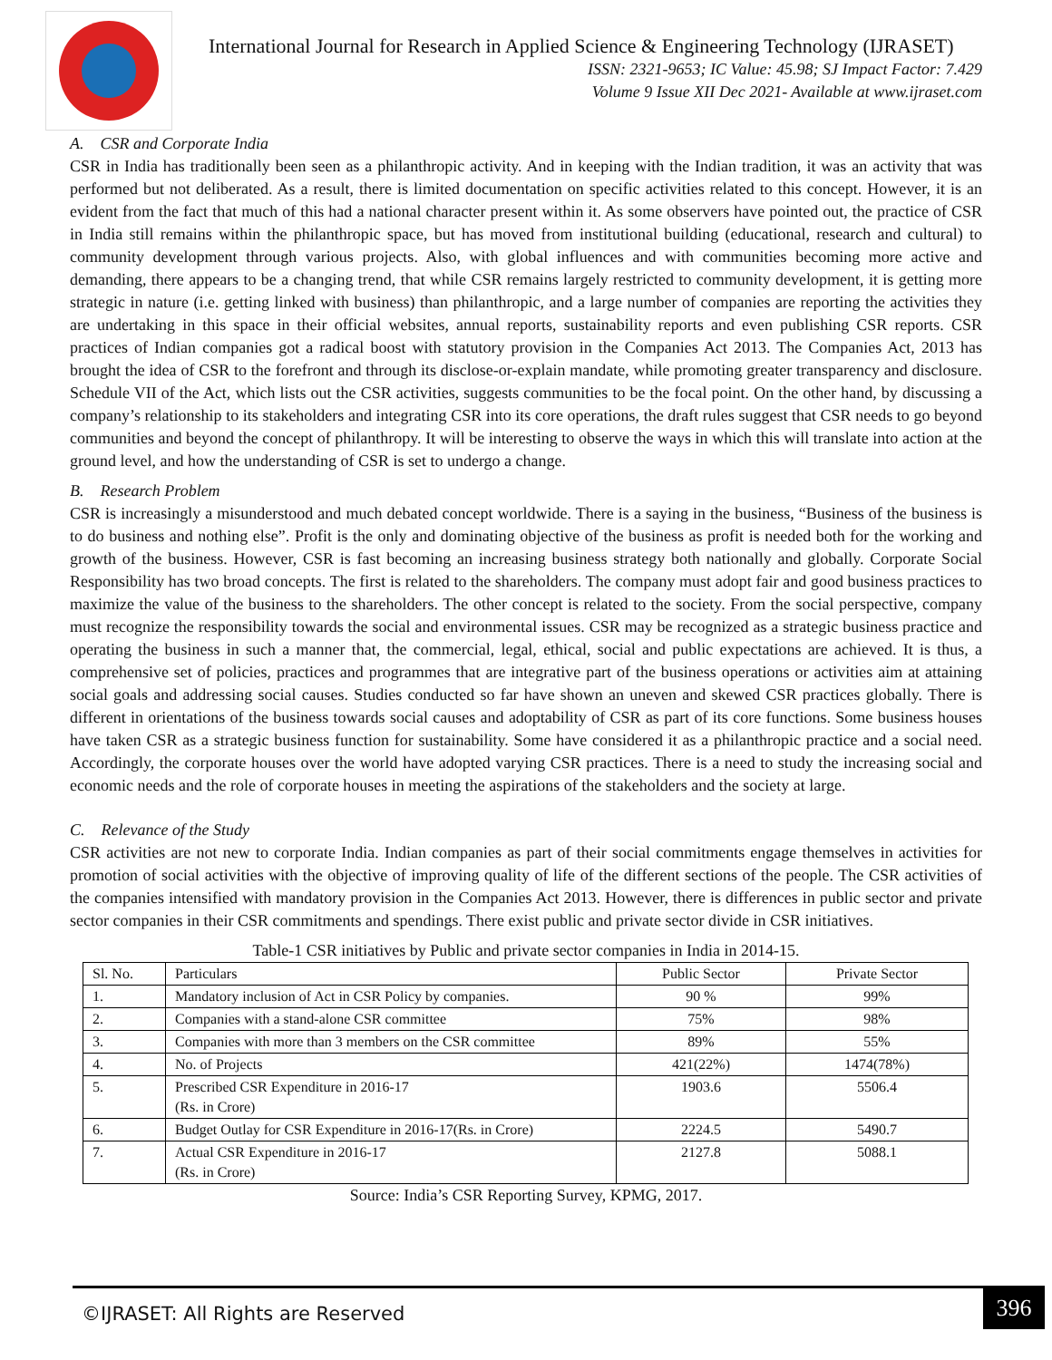International Journal for Research in Applied Science & Engineering Technology (IJRASET)
ISSN: 2321-9653; IC Value: 45.98; SJ Impact Factor: 7.429
Volume 9 Issue XII Dec 2021- Available at www.ijraset.com
A. CSR and Corporate India
CSR in India has traditionally been seen as a philanthropic activity. And in keeping with the Indian tradition, it was an activity that was performed but not deliberated. As a result, there is limited documentation on specific activities related to this concept. However, it is an evident from the fact that much of this had a national character present within it. As some observers have pointed out, the practice of CSR in India still remains within the philanthropic space, but has moved from institutional building (educational, research and cultural) to community development through various projects. Also, with global influences and with communities becoming more active and demanding, there appears to be a changing trend, that while CSR remains largely restricted to community development, it is getting more strategic in nature (i.e. getting linked with business) than philanthropic, and a large number of companies are reporting the activities they are undertaking in this space in their official websites, annual reports, sustainability reports and even publishing CSR reports. CSR practices of Indian companies got a radical boost with statutory provision in the Companies Act 2013. The Companies Act, 2013 has brought the idea of CSR to the forefront and through its disclose-or-explain mandate, while promoting greater transparency and disclosure. Schedule VII of the Act, which lists out the CSR activities, suggests communities to be the focal point. On the other hand, by discussing a company’s relationship to its stakeholders and integrating CSR into its core operations, the draft rules suggest that CSR needs to go beyond communities and beyond the concept of philanthropy. It will be interesting to observe the ways in which this will translate into action at the ground level, and how the understanding of CSR is set to undergo a change.
B. Research Problem
CSR is increasingly a misunderstood and much debated concept worldwide. There is a saying in the business, “Business of the business is to do business and nothing else”. Profit is the only and dominating objective of the business as profit is needed both for the working and growth of the business. However, CSR is fast becoming an increasing business strategy both nationally and globally. Corporate Social Responsibility has two broad concepts. The first is related to the shareholders. The company must adopt fair and good business practices to maximize the value of the business to the shareholders. The other concept is related to the society. From the social perspective, company must recognize the responsibility towards the social and environmental issues. CSR may be recognized as a strategic business practice and operating the business in such a manner that, the commercial, legal, ethical, social and public expectations are achieved. It is thus, a comprehensive set of policies, practices and programmes that are integrative part of the business operations or activities aim at attaining social goals and addressing social causes. Studies conducted so far have shown an uneven and skewed CSR practices globally. There is different in orientations of the business towards social causes and adoptability of CSR as part of its core functions. Some business houses have taken CSR as a strategic business function for sustainability. Some have considered it as a philanthropic practice and a social need. Accordingly, the corporate houses over the world have adopted varying CSR practices. There is a need to study the increasing social and economic needs and the role of corporate houses in meeting the aspirations of the stakeholders and the society at large.
C. Relevance of the Study
CSR activities are not new to corporate India. Indian companies as part of their social commitments engage themselves in activities for promotion of social activities with the objective of improving quality of life of the different sections of the people. The CSR activities of the companies intensified with mandatory provision in the Companies Act 2013. However, there is differences in public sector and private sector companies in their CSR commitments and spendings. There exist public and private sector divide in CSR initiatives.
Table-1 CSR initiatives by Public and private sector companies in India in 2014-15.
| Sl. No. | Particulars | Public Sector | Private Sector |
| --- | --- | --- | --- |
| 1. | Mandatory inclusion of Act in CSR Policy by companies. | 90 % | 99% |
| 2. | Companies with a stand-alone CSR committee | 75% | 98% |
| 3. | Companies with more than 3 members on the CSR committee | 89% | 55% |
| 4. | No. of Projects | 421(22%) | 1474(78%) |
| 5. | Prescribed CSR Expenditure in 2016-17 (Rs. in Crore) | 1903.6 | 5506.4 |
| 6. | Budget Outlay for CSR Expenditure in 2016-17(Rs. in Crore) | 2224.5 | 5490.7 |
| 7. | Actual CSR Expenditure in 2016-17 (Rs. in Crore) | 2127.8 | 5088.1 |
Source: India’s CSR Reporting Survey, KPMG, 2017.
©IJRASET: All Rights are Reserved 396